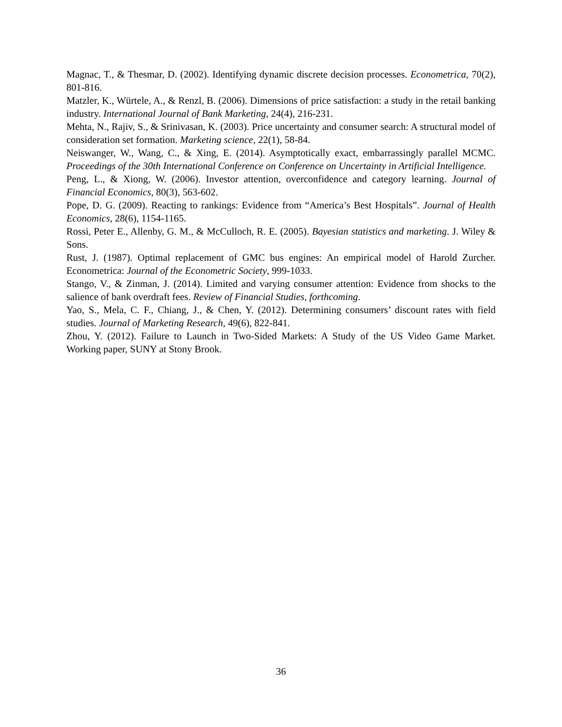Magnac, T., & Thesmar, D. (2002). Identifying dynamic discrete decision processes. Econometrica, 70(2), 801-816.
Matzler, K., Würtele, A., & Renzl, B. (2006). Dimensions of price satisfaction: a study in the retail banking industry. International Journal of Bank Marketing, 24(4), 216-231.
Mehta, N., Rajiv, S., & Srinivasan, K. (2003). Price uncertainty and consumer search: A structural model of consideration set formation. Marketing science, 22(1), 58-84.
Neiswanger, W., Wang, C., & Xing, E. (2014). Asymptotically exact, embarrassingly parallel MCMC. Proceedings of the 30th International Conference on Conference on Uncertainty in Artificial Intelligence.
Peng, L., & Xiong, W. (2006). Investor attention, overconfidence and category learning. Journal of Financial Economics, 80(3), 563-602.
Pope, D. G. (2009). Reacting to rankings: Evidence from “America’s Best Hospitals”. Journal of Health Economics, 28(6), 1154-1165.
Rossi, Peter E., Allenby, G. M., & McCulloch, R. E. (2005). Bayesian statistics and marketing. J. Wiley & Sons.
Rust, J. (1987). Optimal replacement of GMC bus engines: An empirical model of Harold Zurcher. Econometrica: Journal of the Econometric Society, 999-1033.
Stango, V., & Zinman, J. (2014). Limited and varying consumer attention: Evidence from shocks to the salience of bank overdraft fees. Review of Financial Studies, forthcoming.
Yao, S., Mela, C. F., Chiang, J., & Chen, Y. (2012). Determining consumers’ discount rates with field studies. Journal of Marketing Research, 49(6), 822-841.
Zhou, Y. (2012). Failure to Launch in Two-Sided Markets: A Study of the US Video Game Market. Working paper, SUNY at Stony Brook.
36